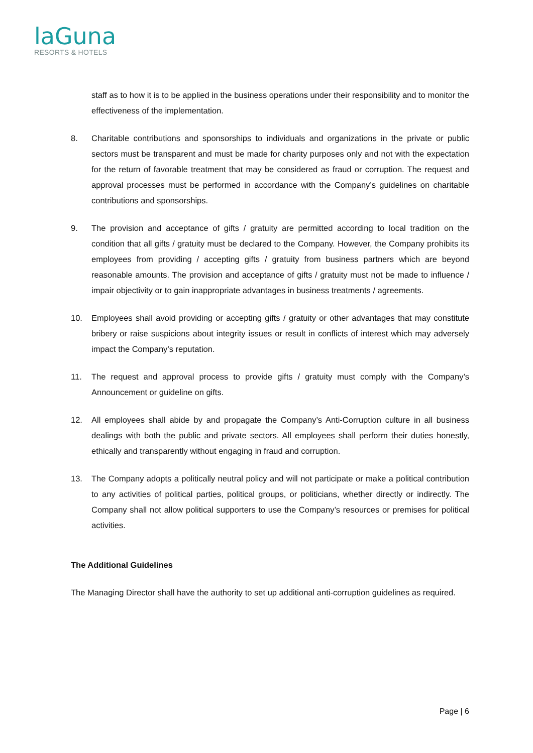laGuna
RESORTS & HOTELS
staff as to how it is to be applied in the business operations under their responsibility and to monitor the effectiveness of the implementation.
8. Charitable contributions and sponsorships to individuals and organizations in the private or public sectors must be transparent and must be made for charity purposes only and not with the expectation for the return of favorable treatment that may be considered as fraud or corruption. The request and approval processes must be performed in accordance with the Company’s guidelines on charitable contributions and sponsorships.
9. The provision and acceptance of gifts / gratuity are permitted according to local tradition on the condition that all gifts / gratuity must be declared to the Company. However, the Company prohibits its employees from providing / accepting gifts / gratuity from business partners which are beyond reasonable amounts. The provision and acceptance of gifts / gratuity must not be made to influence / impair objectivity or to gain inappropriate advantages in business treatments / agreements.
10. Employees shall avoid providing or accepting gifts / gratuity or other advantages that may constitute bribery or raise suspicions about integrity issues or result in conflicts of interest which may adversely impact the Company’s reputation.
11. The request and approval process to provide gifts / gratuity must comply with the Company’s Announcement or guideline on gifts.
12. All employees shall abide by and propagate the Company’s Anti-Corruption culture in all business dealings with both the public and private sectors. All employees shall perform their duties honestly, ethically and transparently without engaging in fraud and corruption.
13. The Company adopts a politically neutral policy and will not participate or make a political contribution to any activities of political parties, political groups, or politicians, whether directly or indirectly. The Company shall not allow political supporters to use the Company’s resources or premises for political activities.
The Additional Guidelines
The Managing Director shall have the authority to set up additional anti-corruption guidelines as required.
Page | 6